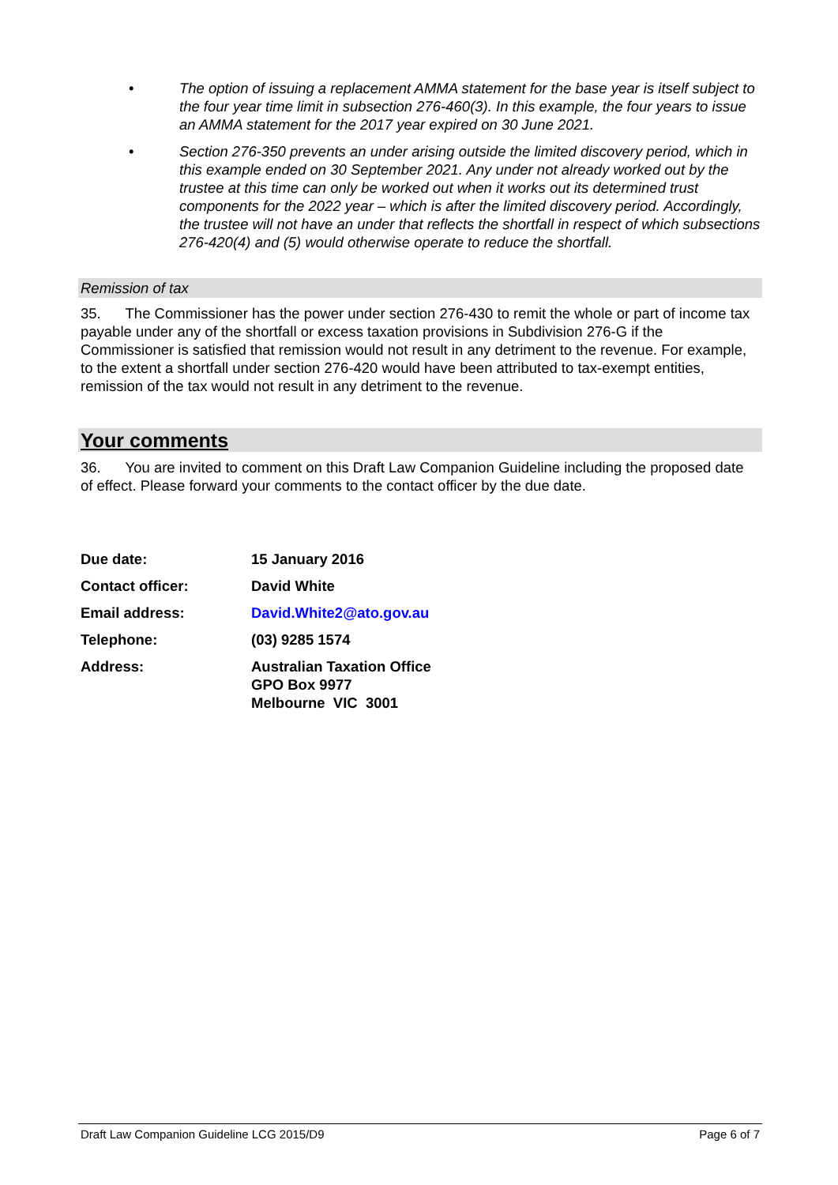• The option of issuing a replacement AMMA statement for the base year is itself subject to the four year time limit in subsection 276-460(3). In this example, the four years to issue an AMMA statement for the 2017 year expired on 30 June 2021.
• Section 276-350 prevents an under arising outside the limited discovery period, which in this example ended on 30 September 2021. Any under not already worked out by the trustee at this time can only be worked out when it works out its determined trust components for the 2022 year – which is after the limited discovery period. Accordingly, the trustee will not have an under that reflects the shortfall in respect of which subsections 276-420(4) and (5) would otherwise operate to reduce the shortfall.
Remission of tax
35. The Commissioner has the power under section 276-430 to remit the whole or part of income tax payable under any of the shortfall or excess taxation provisions in Subdivision 276-G if the Commissioner is satisfied that remission would not result in any detriment to the revenue. For example, to the extent a shortfall under section 276-420 would have been attributed to tax-exempt entities, remission of the tax would not result in any detriment to the revenue.
Your comments
36. You are invited to comment on this Draft Law Companion Guideline including the proposed date of effect. Please forward your comments to the contact officer by the due date.
| Due date: | 15 January 2016 |
| Contact officer: | David White |
| Email address: | David.White2@ato.gov.au |
| Telephone: | (03) 9285 1574 |
| Address: | Australian Taxation Office GPO Box 9977 Melbourne VIC 3001 |
Draft Law Companion Guideline LCG 2015/D9 Page 6 of 7